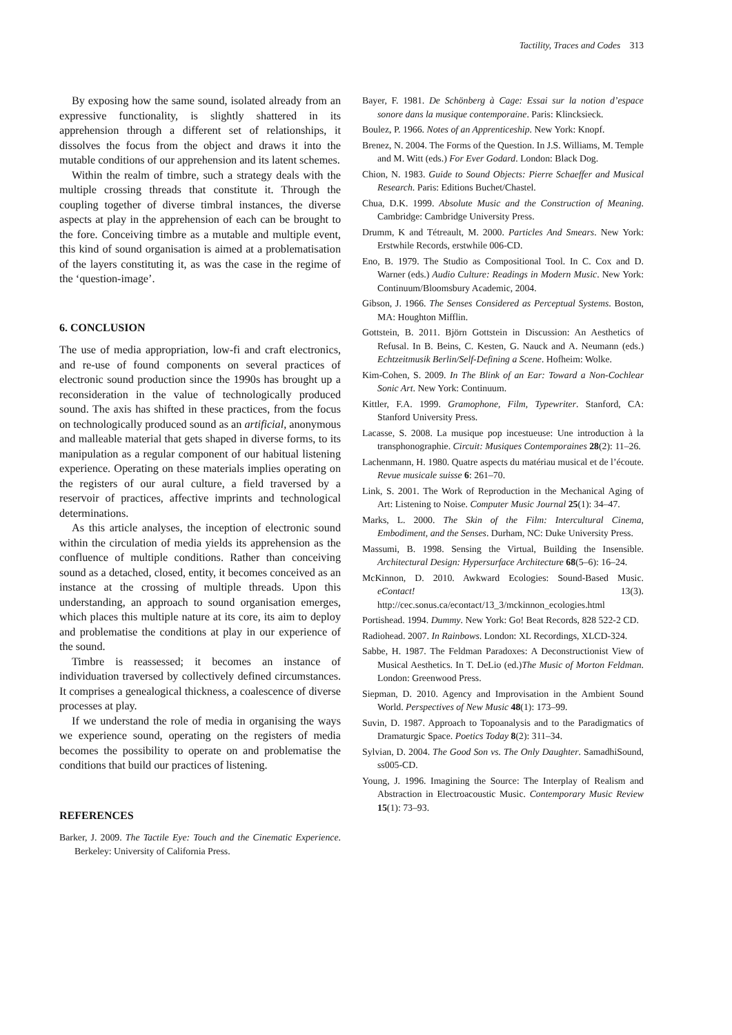Tactility, Traces and Codes 313
By exposing how the same sound, isolated already from an expressive functionality, is slightly shattered in its apprehension through a different set of relationships, it dissolves the focus from the object and draws it into the mutable conditions of our apprehension and its latent schemes.
Within the realm of timbre, such a strategy deals with the multiple crossing threads that constitute it. Through the coupling together of diverse timbral instances, the diverse aspects at play in the apprehension of each can be brought to the fore. Conceiving timbre as a mutable and multiple event, this kind of sound organisation is aimed at a problematisation of the layers constituting it, as was the case in the regime of the ‘question-image’.
6. CONCLUSION
The use of media appropriation, low-fi and craft electronics, and re-use of found components on several practices of electronic sound production since the 1990s has brought up a reconsideration in the value of technologically produced sound. The axis has shifted in these practices, from the focus on technologically produced sound as an artificial, anonymous and malleable material that gets shaped in diverse forms, to its manipulation as a regular component of our habitual listening experience. Operating on these materials implies operating on the registers of our aural culture, a field traversed by a reservoir of practices, affective imprints and technological determinations.
As this article analyses, the inception of electronic sound within the circulation of media yields its apprehension as the confluence of multiple conditions. Rather than conceiving sound as a detached, closed, entity, it becomes conceived as an instance at the crossing of multiple threads. Upon this understanding, an approach to sound organisation emerges, which places this multiple nature at its core, its aim to deploy and problematise the conditions at play in our experience of the sound.
Timbre is reassessed; it becomes an instance of individuation traversed by collectively defined circumstances. It comprises a genealogical thickness, a coalescence of diverse processes at play.
If we understand the role of media in organising the ways we experience sound, operating on the registers of media becomes the possibility to operate on and problematise the conditions that build our practices of listening.
REFERENCES
Barker, J. 2009. The Tactile Eye: Touch and the Cinematic Experience. Berkeley: University of California Press.
Bayer, F. 1981. De Schönberg à Cage: Essai sur la notion d’espace sonore dans la musique contemporaine. Paris: Klincksieck.
Boulez, P. 1966. Notes of an Apprenticeship. New York: Knopf.
Brenez, N. 2004. The Forms of the Question. In J.S. Williams, M. Temple and M. Witt (eds.) For Ever Godard. London: Black Dog.
Chion, N. 1983. Guide to Sound Objects: Pierre Schaeffer and Musical Research. Paris: Editions Buchet/Chastel.
Chua, D.K. 1999. Absolute Music and the Construction of Meaning. Cambridge: Cambridge University Press.
Drumm, K and Tétreault, M. 2000. Particles And Smears. New York: Erstwhile Records, erstwhile 006-CD.
Eno, B. 1979. The Studio as Compositional Tool. In C. Cox and D. Warner (eds.) Audio Culture: Readings in Modern Music. New York: Continuum/Bloomsbury Academic, 2004.
Gibson, J. 1966. The Senses Considered as Perceptual Systems. Boston, MA: Houghton Mifflin.
Gottstein, B. 2011. Björn Gottstein in Discussion: An Aesthetics of Refusal. In B. Beins, C. Kesten, G. Nauck and A. Neumann (eds.) Echtzeitmusik Berlin/Self-Defining a Scene. Hofheim: Wolke.
Kim-Cohen, S. 2009. In The Blink of an Ear: Toward a Non-Cochlear Sonic Art. New York: Continuum.
Kittler, F.A. 1999. Gramophone, Film, Typewriter. Stanford, CA: Stanford University Press.
Lacasse, S. 2008. La musique pop incestueuse: Une introduction à la transphonographie. Circuit: Musiques Contemporaines 28(2): 11–26.
Lachenmann, H. 1980. Quatre aspects du matériau musical et de l’écoute. Revue musicale suisse 6: 261–70.
Link, S. 2001. The Work of Reproduction in the Mechanical Aging of Art: Listening to Noise. Computer Music Journal 25(1): 34–47.
Marks, L. 2000. The Skin of the Film: Intercultural Cinema, Embodiment, and the Senses. Durham, NC: Duke University Press.
Massumi, B. 1998. Sensing the Virtual, Building the Insensible. Architectural Design: Hypersurface Architecture 68(5–6): 16–24.
McKinnon, D. 2010. Awkward Ecologies: Sound-Based Music. eContact! 13(3). http://cec.sonus.ca/econtact/13_3/mckinnon_ecologies.html
Portishead. 1994. Dummy. New York: Go! Beat Records, 828 522-2 CD.
Radiohead. 2007. In Rainbows. London: XL Recordings, XLCD-324.
Sabbe, H. 1987. The Feldman Paradoxes: A Deconstructionist View of Musical Aesthetics. In T. DeLio (ed.)The Music of Morton Feldman. London: Greenwood Press.
Siepman, D. 2010. Agency and Improvisation in the Ambient Sound World. Perspectives of New Music 48(1): 173–99.
Suvin, D. 1987. Approach to Topoanalysis and to the Paradigmatics of Dramaturgic Space. Poetics Today 8(2): 311–34.
Sylvian, D. 2004. The Good Son vs. The Only Daughter. SamadhiSound, ss005-CD.
Young, J. 1996. Imagining the Source: The Interplay of Realism and Abstraction in Electroacoustic Music. Contemporary Music Review 15(1): 73–93.